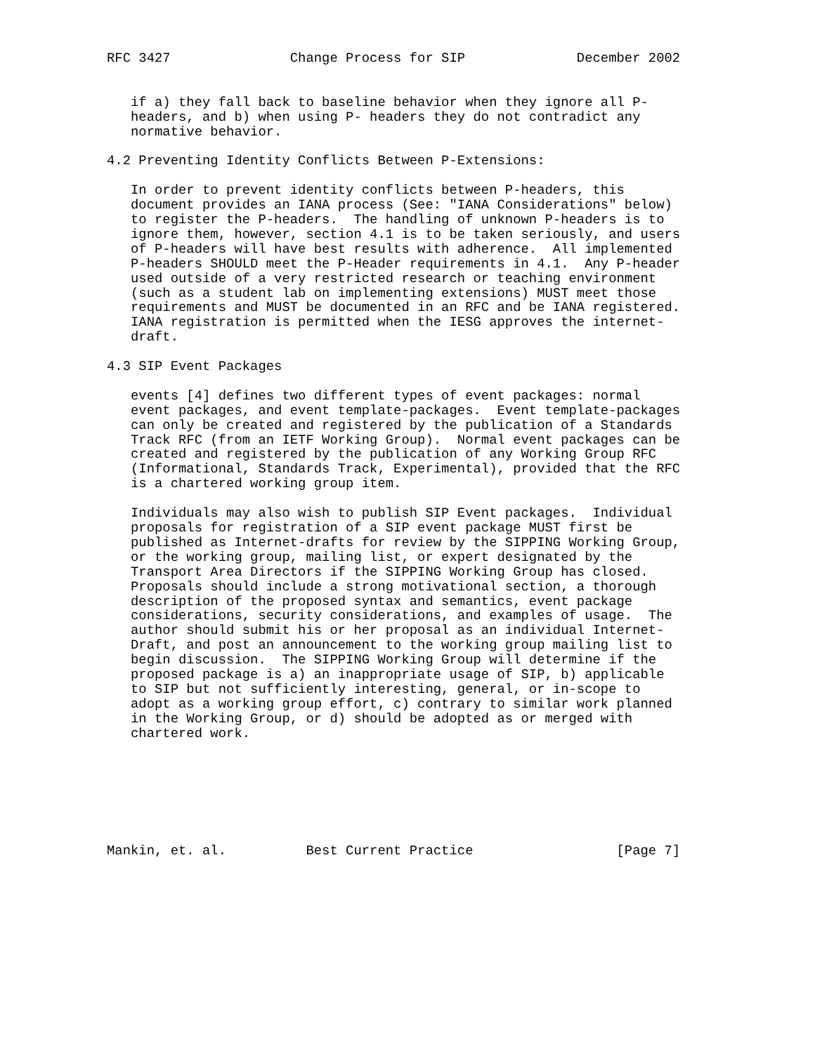RFC 3427               Change Process for SIP              December 2002


   if a) they fall back to baseline behavior when they ignore all P-
   headers, and b) when using P- headers they do not contradict any
   normative behavior.

4.2 Preventing Identity Conflicts Between P-Extensions:

   In order to prevent identity conflicts between P-headers, this
   document provides an IANA process (See: "IANA Considerations" below)
   to register the P-headers.  The handling of unknown P-headers is to
   ignore them, however, section 4.1 is to be taken seriously, and users
   of P-headers will have best results with adherence.  All implemented
   P-headers SHOULD meet the P-Header requirements in 4.1.  Any P-header
   used outside of a very restricted research or teaching environment
   (such as a student lab on implementing extensions) MUST meet those
   requirements and MUST be documented in an RFC and be IANA registered.
   IANA registration is permitted when the IESG approves the internet-
   draft.

4.3 SIP Event Packages

   events [4] defines two different types of event packages: normal
   event packages, and event template-packages.  Event template-packages
   can only be created and registered by the publication of a Standards
   Track RFC (from an IETF Working Group).  Normal event packages can be
   created and registered by the publication of any Working Group RFC
   (Informational, Standards Track, Experimental), provided that the RFC
   is a chartered working group item.

   Individuals may also wish to publish SIP Event packages.  Individual
   proposals for registration of a SIP event package MUST first be
   published as Internet-drafts for review by the SIPPING Working Group,
   or the working group, mailing list, or expert designated by the
   Transport Area Directors if the SIPPING Working Group has closed.
   Proposals should include a strong motivational section, a thorough
   description of the proposed syntax and semantics, event package
   considerations, security considerations, and examples of usage.  The
   author should submit his or her proposal as an individual Internet-
   Draft, and post an announcement to the working group mailing list to
   begin discussion.  The SIPPING Working Group will determine if the
   proposed package is a) an inappropriate usage of SIP, b) applicable
   to SIP but not sufficiently interesting, general, or in-scope to
   adopt as a working group effort, c) contrary to similar work planned
   in the Working Group, or d) should be adopted as or merged with
   chartered work.







Mankin, et. al.          Best Current Practice                  [Page 7]